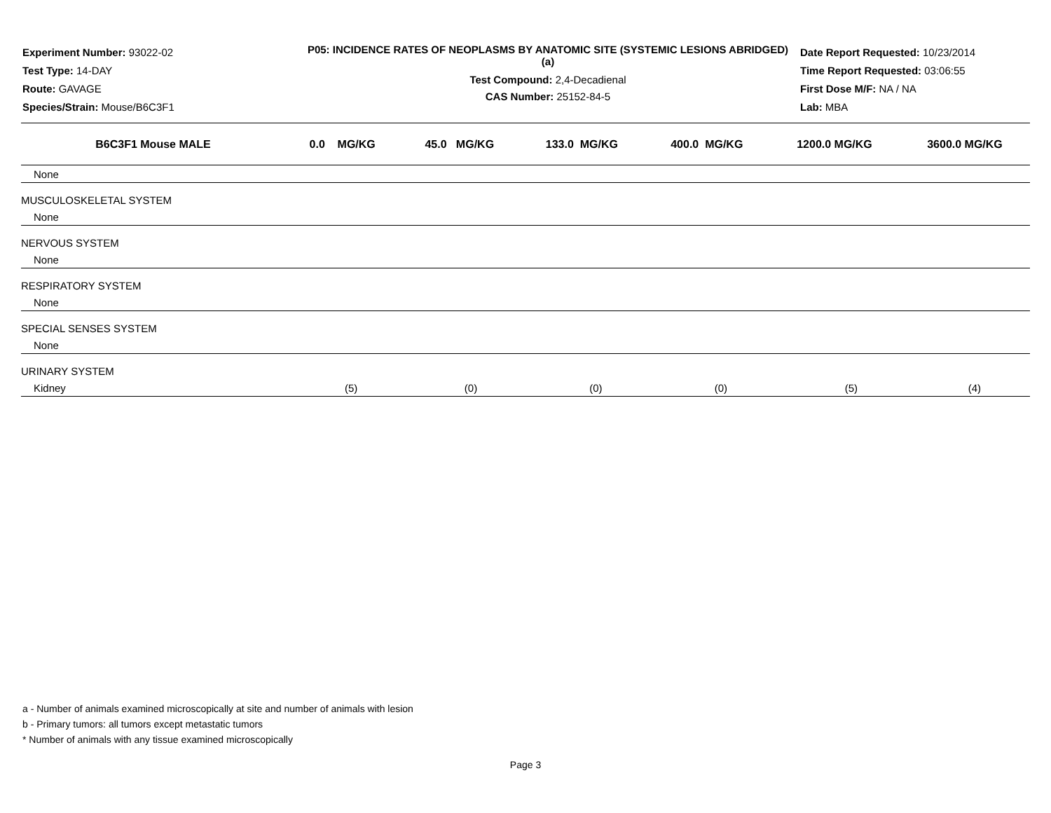Experiment Number: 93022-02
Test Type: 14-DAY
Route: GAVAGE
Species/Strain: Mouse/B6C3F1
P05: INCIDENCE RATES OF NEOPLASMS BY ANATOMIC SITE (SYSTEMIC LESIONS ABRIDGED) (a)
Test Compound: 2,4-Decadienal
CAS Number: 25152-84-5
Date Report Requested: 10/23/2014
Time Report Requested: 03:06:55
First Dose M/F: NA / NA
Lab: MBA
| B6C3F1 Mouse MALE | 0.0 MG/KG | 45.0 MG/KG | 133.0 MG/KG | 400.0 MG/KG | 1200.0 MG/KG | 3600.0 MG/KG |
| --- | --- | --- | --- | --- | --- | --- |
| None | | | | | | |
| MUSCULOSKELETAL SYSTEM | | | | | | |
| None | | | | | | |
| NERVOUS SYSTEM | | | | | | |
| None | | | | | | |
| RESPIRATORY SYSTEM | | | | | | |
| None | | | | | | |
| SPECIAL SENSES SYSTEM | | | | | | |
| None | | | | | | |
| URINARY SYSTEM | | | | | | |
| Kidney | (5) | (0) | (0) | (0) | (5) | (4) |
a - Number of animals examined microscopically at site and number of animals with lesion
b - Primary tumors: all tumors except metastatic tumors
* Number of animals with any tissue examined microscopically
Page 3